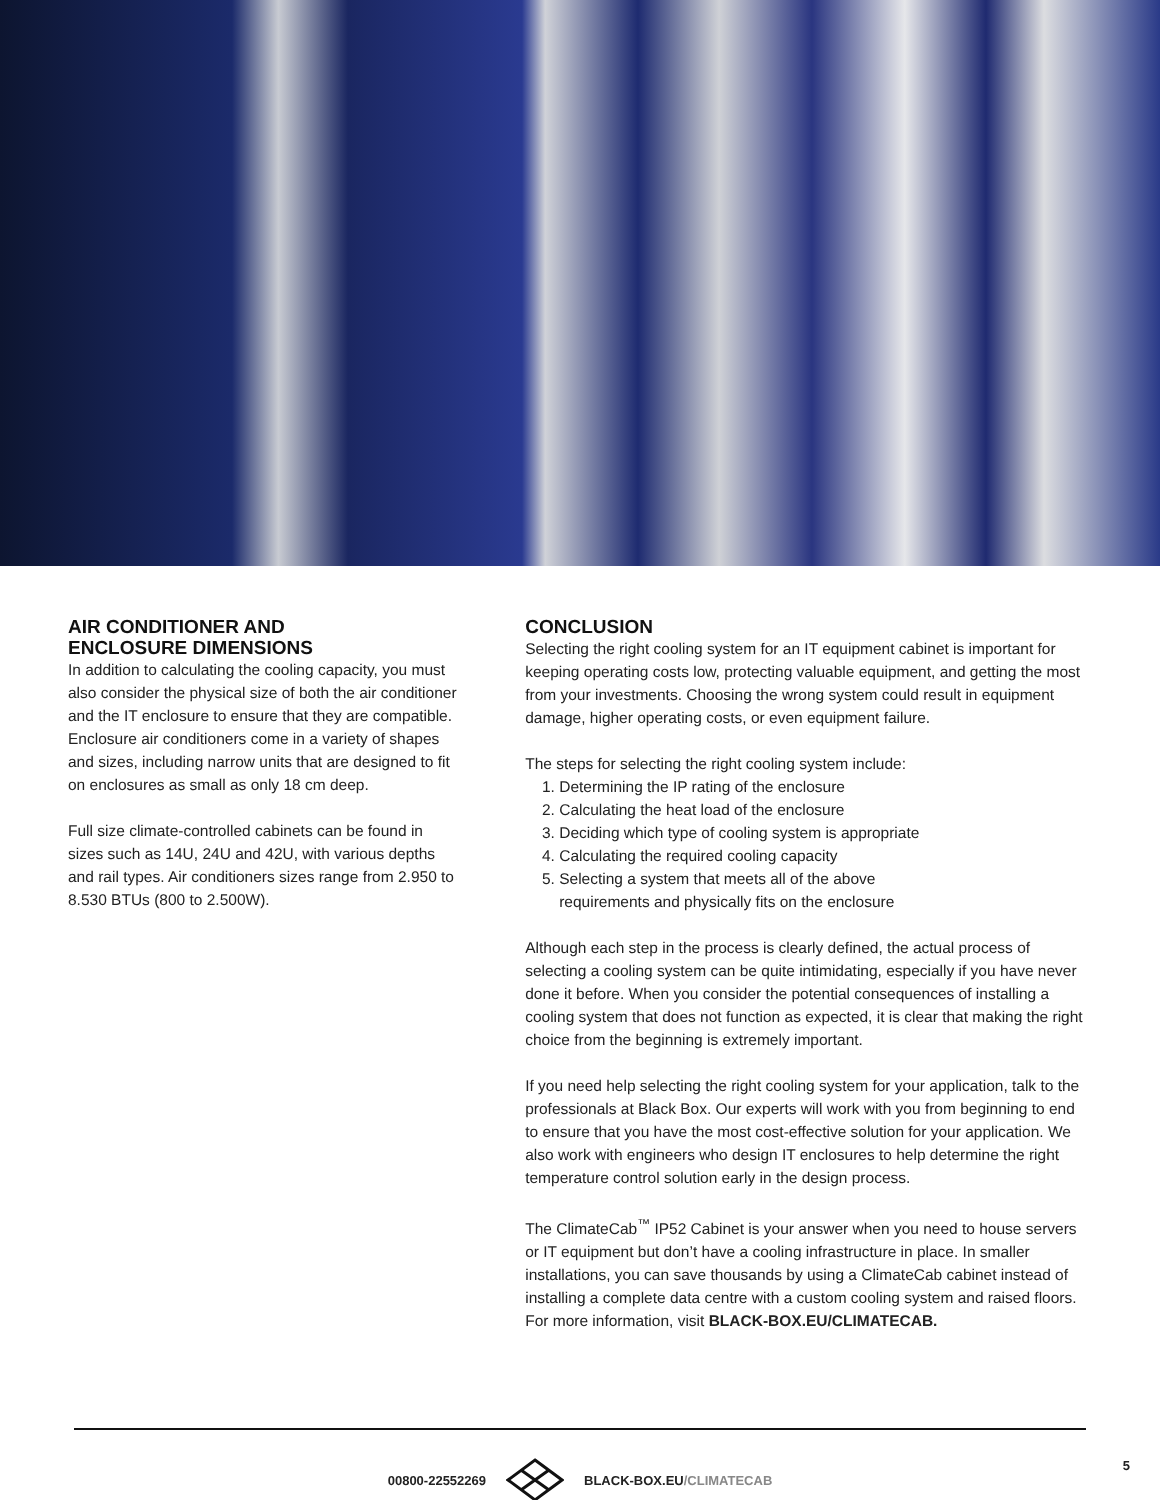AIR CONDITIONER AND
ENCLOSURE DIMENSIONS
In addition to calculating the cooling capacity, you must also consider the physical size of both the air conditioner and the IT enclosure to ensure that they are compatible. Enclosure air conditioners come in a variety of shapes and sizes, including narrow units that are designed to fit on enclosures as small as only 18 cm deep.
Full size climate-controlled cabinets can be found in sizes such as 14U, 24U and 42U, with various depths and rail types. Air conditioners sizes range from 2.950 to 8.530 BTUs (800 to 2.500W).
CONCLUSION
Selecting the right cooling system for an IT equipment cabinet is important for keeping operating costs low, protecting valuable equipment, and getting the most from your investments. Choosing the wrong system could result in equipment damage, higher operating costs, or even equipment failure.
The steps for selecting the right cooling system include:
1. Determining the IP rating of the enclosure
2. Calculating the heat load of the enclosure
3. Deciding which type of cooling system is appropriate
4. Calculating the required cooling capacity
5. Selecting a system that meets all of the above
requirements and physically fits on the enclosure
Although each step in the process is clearly defined, the actual process of selecting a cooling system can be quite intimidating, especially if you have never done it before. When you consider the potential consequences of installing a cooling system that does not function as expected, it is clear that making the right choice from the beginning is extremely important.
If you need help selecting the right cooling system for your application, talk to the professionals at Black Box. Our experts will work with you from beginning to end to ensure that you have the most cost-effective solution for your application. We also work with engineers who design IT enclosures to help determine the right temperature control solution early in the design process.
The ClimateCab<sup>™</sup> IP52 Cabinet is your answer when you need to house servers or IT equipment but don’t have a cooling infrastructure in place. In smaller installations, you can save thousands by using a ClimateCab cabinet instead of installing a complete data centre with a custom cooling system and raised floors. For more information, visit BLACK-BOX.EU/CLIMATECAB.
00800-22552269 BLACK-BOX.EU/CLIMATECAB 5